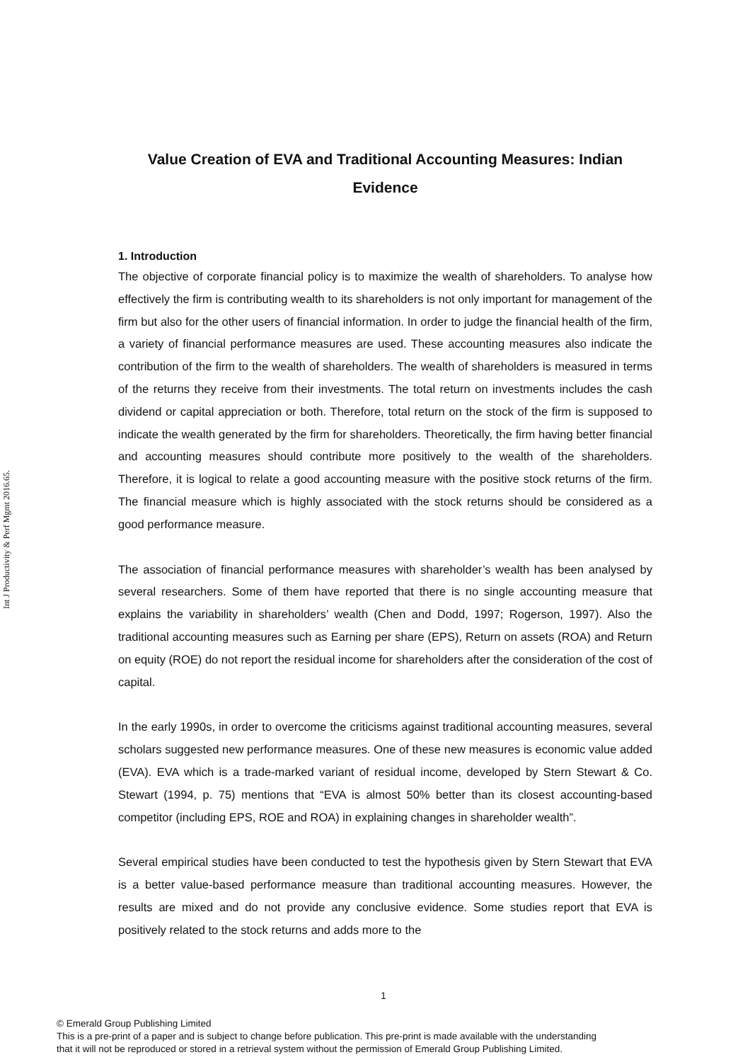Int J Productivity & Perf Mgmt 2016.65.
Value Creation of EVA and Traditional Accounting Measures: Indian Evidence
1. Introduction
The objective of corporate financial policy is to maximize the wealth of shareholders. To analyse how effectively the firm is contributing wealth to its shareholders is not only important for management of the firm but also for the other users of financial information. In order to judge the financial health of the firm, a variety of financial performance measures are used. These accounting measures also indicate the contribution of the firm to the wealth of shareholders. The wealth of shareholders is measured in terms of the returns they receive from their investments. The total return on investments includes the cash dividend or capital appreciation or both. Therefore, total return on the stock of the firm is supposed to indicate the wealth generated by the firm for shareholders. Theoretically, the firm having better financial and accounting measures should contribute more positively to the wealth of the shareholders. Therefore, it is logical to relate a good accounting measure with the positive stock returns of the firm. The financial measure which is highly associated with the stock returns should be considered as a good performance measure.
The association of financial performance measures with shareholder’s wealth has been analysed by several researchers. Some of them have reported that there is no single accounting measure that explains the variability in shareholders’ wealth (Chen and Dodd, 1997; Rogerson, 1997). Also the traditional accounting measures such as Earning per share (EPS), Return on assets (ROA) and Return on equity (ROE) do not report the residual income for shareholders after the consideration of the cost of capital.
In the early 1990s, in order to overcome the criticisms against traditional accounting measures, several scholars suggested new performance measures. One of these new measures is economic value added (EVA). EVA which is a trade-marked variant of residual income, developed by Stern Stewart & Co. Stewart (1994, p. 75) mentions that “EVA is almost 50% better than its closest accounting-based competitor (including EPS, ROE and ROA) in explaining changes in shareholder wealth”.
Several empirical studies have been conducted to test the hypothesis given by Stern Stewart that EVA is a better value-based performance measure than traditional accounting measures. However, the results are mixed and do not provide any conclusive evidence. Some studies report that EVA is positively related to the stock returns and adds more to the
1
© Emerald Group Publishing Limited
This is a pre-print of a paper and is subject to change before publication. This pre-print is made available with the understanding
that it will not be reproduced or stored in a retrieval system without the permission of Emerald Group Publishing Limited.